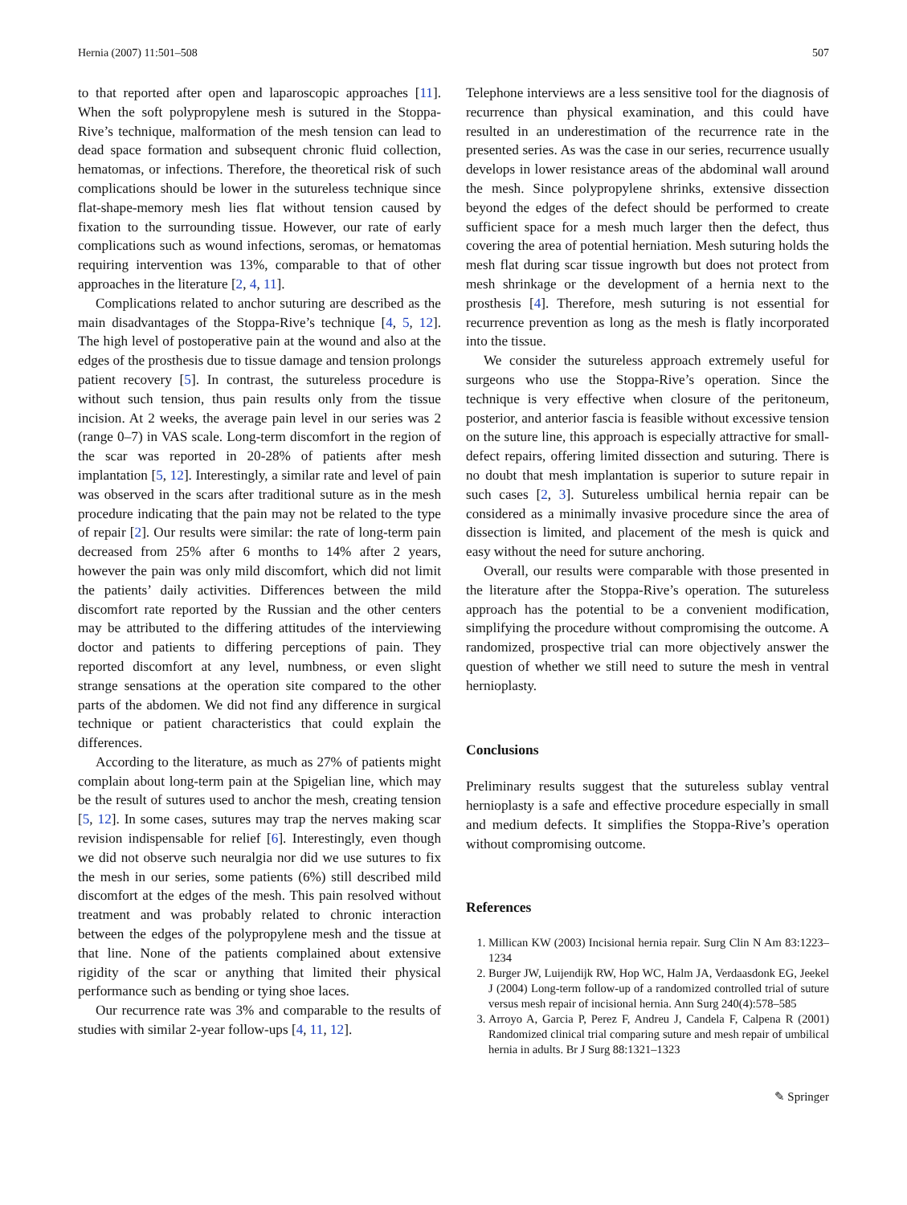Hernia (2007) 11:501–508 507
to that reported after open and laparoscopic approaches [11]. When the soft polypropylene mesh is sutured in the Stoppa-Rive’s technique, malformation of the mesh tension can lead to dead space formation and subsequent chronic fluid collection, hematomas, or infections. Therefore, the theoretical risk of such complications should be lower in the sutureless technique since flat-shape-memory mesh lies flat without tension caused by fixation to the surrounding tissue. However, our rate of early complications such as wound infections, seromas, or hematomas requiring intervention was 13%, comparable to that of other approaches in the literature [2, 4, 11].
Complications related to anchor suturing are described as the main disadvantages of the Stoppa-Rive’s technique [4, 5, 12]. The high level of postoperative pain at the wound and also at the edges of the prosthesis due to tissue damage and tension prolongs patient recovery [5]. In contrast, the sutureless procedure is without such tension, thus pain results only from the tissue incision. At 2 weeks, the average pain level in our series was 2 (range 0–7) in VAS scale. Long-term discomfort in the region of the scar was reported in 20-28% of patients after mesh implantation [5, 12]. Interestingly, a similar rate and level of pain was observed in the scars after traditional suture as in the mesh procedure indicating that the pain may not be related to the type of repair [2]. Our results were similar: the rate of long-term pain decreased from 25% after 6 months to 14% after 2 years, however the pain was only mild discomfort, which did not limit the patients’ daily activities. Differences between the mild discomfort rate reported by the Russian and the other centers may be attributed to the differing attitudes of the interviewing doctor and patients to differing perceptions of pain. They reported discomfort at any level, numbness, or even slight strange sensations at the operation site compared to the other parts of the abdomen. We did not find any difference in surgical technique or patient characteristics that could explain the differences.
According to the literature, as much as 27% of patients might complain about long-term pain at the Spigelian line, which may be the result of sutures used to anchor the mesh, creating tension [5, 12]. In some cases, sutures may trap the nerves making scar revision indispensable for relief [6]. Interestingly, even though we did not observe such neuralgia nor did we use sutures to fix the mesh in our series, some patients (6%) still described mild discomfort at the edges of the mesh. This pain resolved without treatment and was probably related to chronic interaction between the edges of the polypropylene mesh and the tissue at that line. None of the patients complained about extensive rigidity of the scar or anything that limited their physical performance such as bending or tying shoe laces.
Our recurrence rate was 3% and comparable to the results of studies with similar 2-year follow-ups [4, 11, 12].
Telephone interviews are a less sensitive tool for the diagnosis of recurrence than physical examination, and this could have resulted in an underestimation of the recurrence rate in the presented series. As was the case in our series, recurrence usually develops in lower resistance areas of the abdominal wall around the mesh. Since polypropylene shrinks, extensive dissection beyond the edges of the defect should be performed to create sufficient space for a mesh much larger then the defect, thus covering the area of potential herniation. Mesh suturing holds the mesh flat during scar tissue ingrowth but does not protect from mesh shrinkage or the development of a hernia next to the prosthesis [4]. Therefore, mesh suturing is not essential for recurrence prevention as long as the mesh is flatly incorporated into the tissue.
We consider the sutureless approach extremely useful for surgeons who use the Stoppa-Rive’s operation. Since the technique is very effective when closure of the peritoneum, posterior, and anterior fascia is feasible without excessive tension on the suture line, this approach is especially attractive for small-defect repairs, offering limited dissection and suturing. There is no doubt that mesh implantation is superior to suture repair in such cases [2, 3]. Sutureless umbilical hernia repair can be considered as a minimally invasive procedure since the area of dissection is limited, and placement of the mesh is quick and easy without the need for suture anchoring.
Overall, our results were comparable with those presented in the literature after the Stoppa-Rive’s operation. The sutureless approach has the potential to be a convenient modification, simplifying the procedure without compromising the outcome. A randomized, prospective trial can more objectively answer the question of whether we still need to suture the mesh in ventral hernioplasty.
Conclusions
Preliminary results suggest that the sutureless sublay ventral hernioplasty is a safe and effective procedure especially in small and medium defects. It simplifies the Stoppa-Rive’s operation without compromising outcome.
References
1. Millican KW (2003) Incisional hernia repair. Surg Clin N Am 83:1223–1234
2. Burger JW, Luijendijk RW, Hop WC, Halm JA, Verdaasdonk EG, Jeekel J (2004) Long-term follow-up of a randomized controlled trial of suture versus mesh repair of incisional hernia. Ann Surg 240(4):578–585
3. Arroyo A, Garcia P, Perez F, Andreu J, Candela F, Calpena R (2001) Randomized clinical trial comparing suture and mesh repair of umbilical hernia in adults. Br J Surg 88:1321–1323
✎ Springer